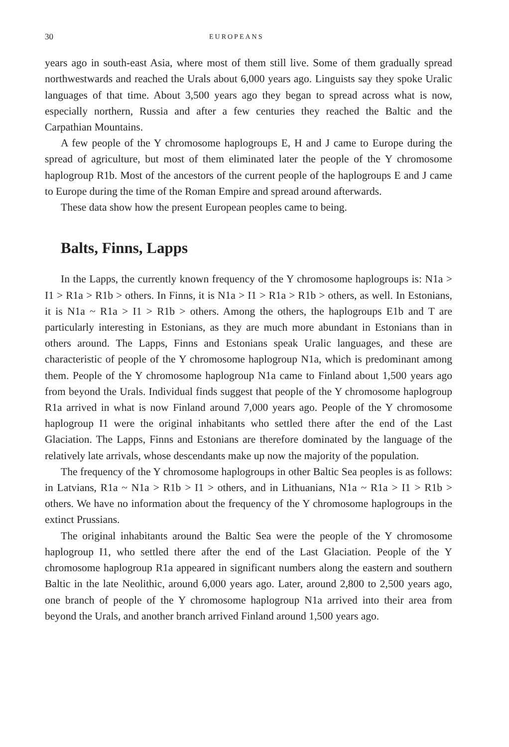30 EUROPEANS
years ago in south-east Asia, where most of them still live. Some of them gradually spread northwestwards and reached the Urals about 6,000 years ago. Linguists say they spoke Uralic languages of that time. About 3,500 years ago they began to spread across what is now, especially northern, Russia and after a few centuries they reached the Baltic and the Carpathian Mountains.
A few people of the Y chromosome haplogroups E, H and J came to Europe during the spread of agriculture, but most of them eliminated later the people of the Y chromosome haplogroup R1b. Most of the ancestors of the current people of the haplogroups E and J came to Europe during the time of the Roman Empire and spread around afterwards.
These data show how the present European peoples came to being.
Balts, Finns, Lapps
In the Lapps, the currently known frequency of the Y chromosome haplogroups is: N1a > I1 > R1a > R1b > others. In Finns, it is N1a > I1 > R1a > R1b > others, as well. In Estonians, it is N1a ~ R1a > I1 > R1b > others. Among the others, the haplogroups E1b and T are particularly interesting in Estonians, as they are much more abundant in Estonians than in others around. The Lapps, Finns and Estonians speak Uralic languages, and these are characteristic of people of the Y chromosome haplogroup N1a, which is predominant among them. People of the Y chromosome haplogroup N1a came to Finland about 1,500 years ago from beyond the Urals. Individual finds suggest that people of the Y chromosome haplogroup R1a arrived in what is now Finland around 7,000 years ago. People of the Y chromosome haplogroup I1 were the original inhabitants who settled there after the end of the Last Glaciation. The Lapps, Finns and Estonians are therefore dominated by the language of the relatively late arrivals, whose descendants make up now the majority of the population.
The frequency of the Y chromosome haplogroups in other Baltic Sea peoples is as follows: in Latvians, R1a ~ N1a > R1b > I1 > others, and in Lithuanians, N1a ~ R1a > I1 > R1b > others. We have no information about the frequency of the Y chromosome haplogroups in the extinct Prussians.
The original inhabitants around the Baltic Sea were the people of the Y chromosome haplogroup I1, who settled there after the end of the Last Glaciation. People of the Y chromosome haplogroup R1a appeared in significant numbers along the eastern and southern Baltic in the late Neolithic, around 6,000 years ago. Later, around 2,800 to 2,500 years ago, one branch of people of the Y chromosome haplogroup N1a arrived into their area from beyond the Urals, and another branch arrived Finland around 1,500 years ago.